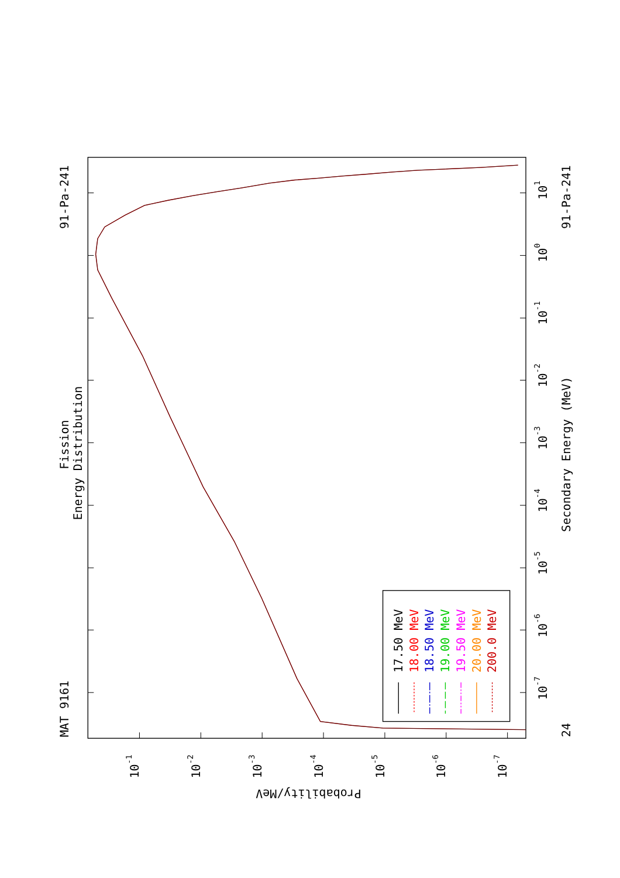MAT 9161
Fission
Energy Distribution
91-Pa-241
91-Pa-241
24
Secondary Energy (MeV)
101
100
10-1
10-2
10-3
10-4
10-5
10-6
10-7
10-1
10-2
10-3
10-4
10-5
10-6
10-7
Probability/MeV
17.50 MeV
18.00 MeV
18.50 MeV
19.00 MeV
19.50 MeV
20.00 MeV
200.0 MeV